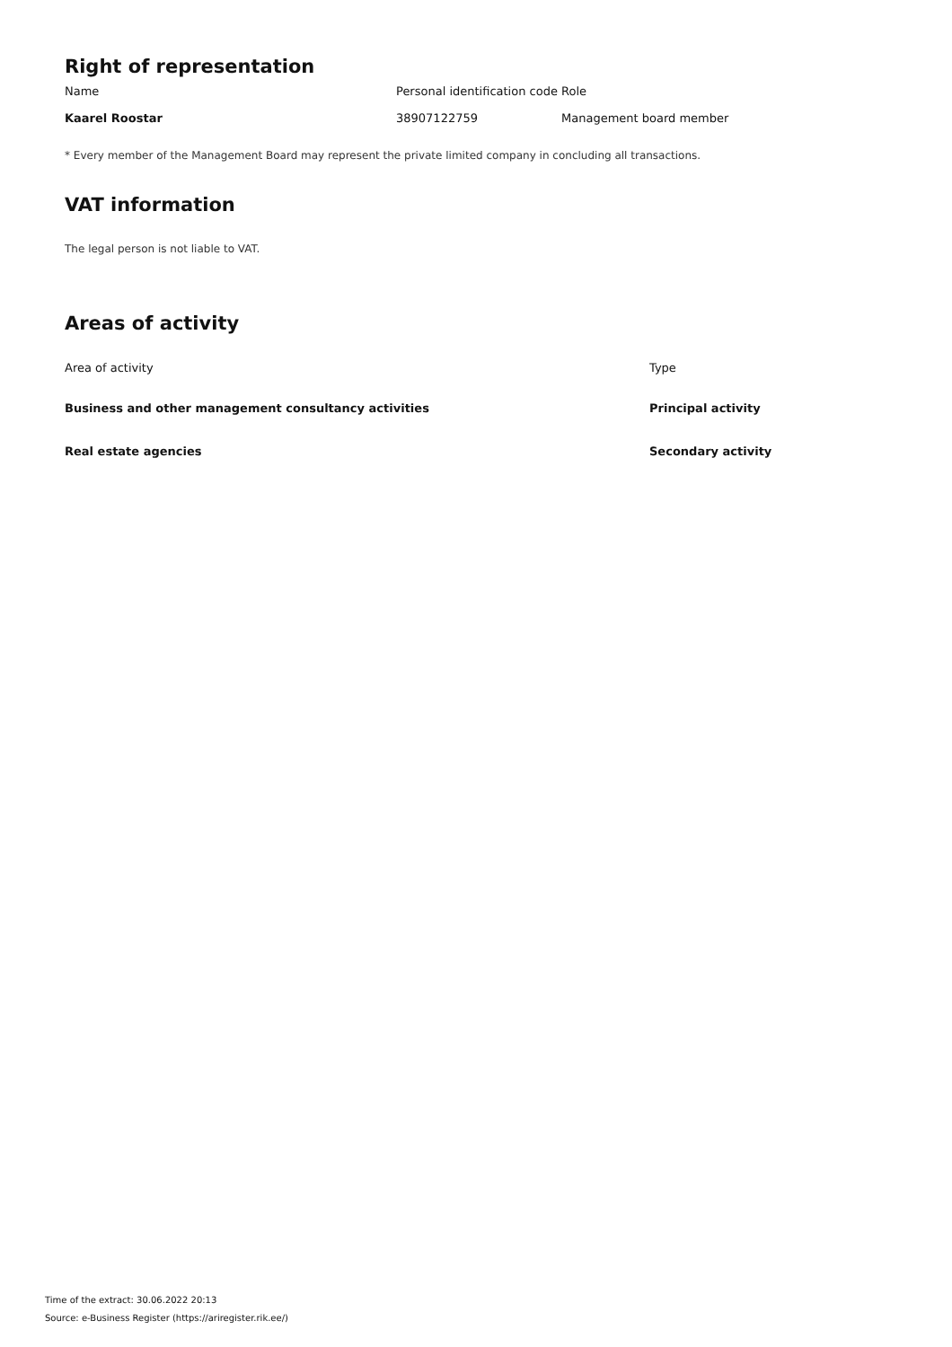Right of representation
| Name | Personal identification code | Role |
| --- | --- | --- |
| Kaarel Roostar | 38907122759 | Management board member |
* Every member of the Management Board may represent the private limited company in concluding all transactions.
VAT information
The legal person is not liable to VAT.
Areas of activity
| Area of activity | Type |
| --- | --- |
| Business and other management consultancy activities | Principal activity |
| Real estate agencies | Secondary activity |
Time of the extract: 30.06.2022 20:13
Source: e-Business Register (https://ariregister.rik.ee/)